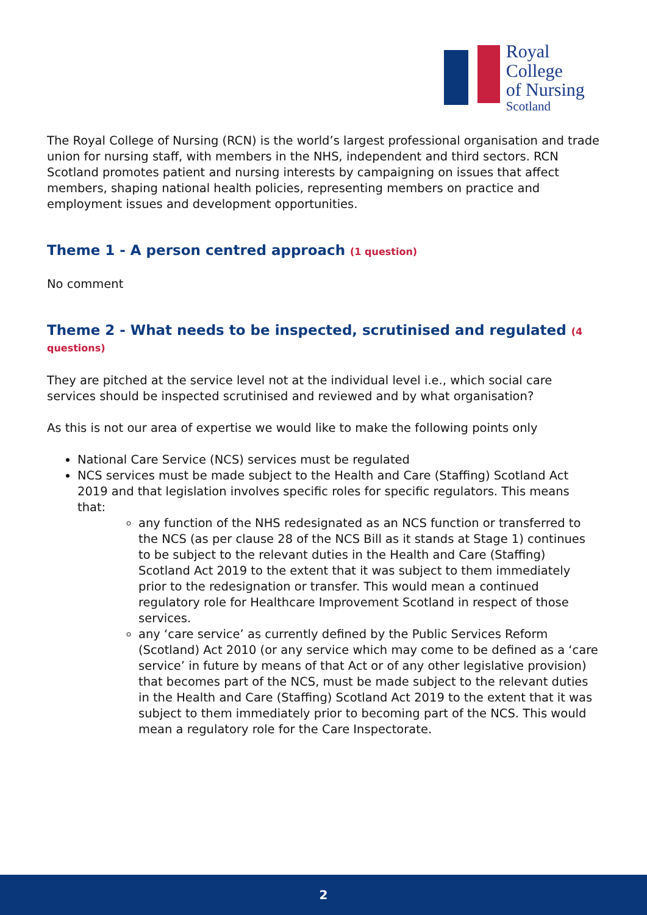Royal College
of Nursing
Scotland
The Royal College of Nursing (RCN) is the world’s largest professional organisation and trade union for nursing staff, with members in the NHS, independent and third sectors. RCN Scotland promotes patient and nursing interests by campaigning on issues that affect members, shaping national health policies, representing members on practice and employment issues and development opportunities.
Theme 1 - A person centred approach (1 question)
No comment
Theme 2 - What needs to be inspected, scrutinised and regulated (4 questions)
They are pitched at the service level not at the individual level i.e., which social care services should be inspected scrutinised and reviewed and by what organisation?
As this is not our area of expertise we would like to make the following points only
National Care Service (NCS) services must be regulated
NCS services must be made subject to the Health and Care (Staffing) Scotland Act 2019 and that legislation involves specific roles for specific regulators. This means that:
any function of the NHS redesignated as an NCS function or transferred to the NCS (as per clause 28 of the NCS Bill as it stands at Stage 1) continues to be subject to the relevant duties in the Health and Care (Staffing) Scotland Act 2019 to the extent that it was subject to them immediately prior to the redesignation or transfer. This would mean a continued regulatory role for Healthcare Improvement Scotland in respect of those services.
any ‘care service’ as currently defined by the Public Services Reform (Scotland) Act 2010 (or any service which may come to be defined as a ‘care service’ in future by means of that Act or of any other legislative provision) that becomes part of the NCS, must be made subject to the relevant duties in the Health and Care (Staffing) Scotland Act 2019 to the extent that it was subject to them immediately prior to becoming part of the NCS. This would mean a regulatory role for the Care Inspectorate.
2